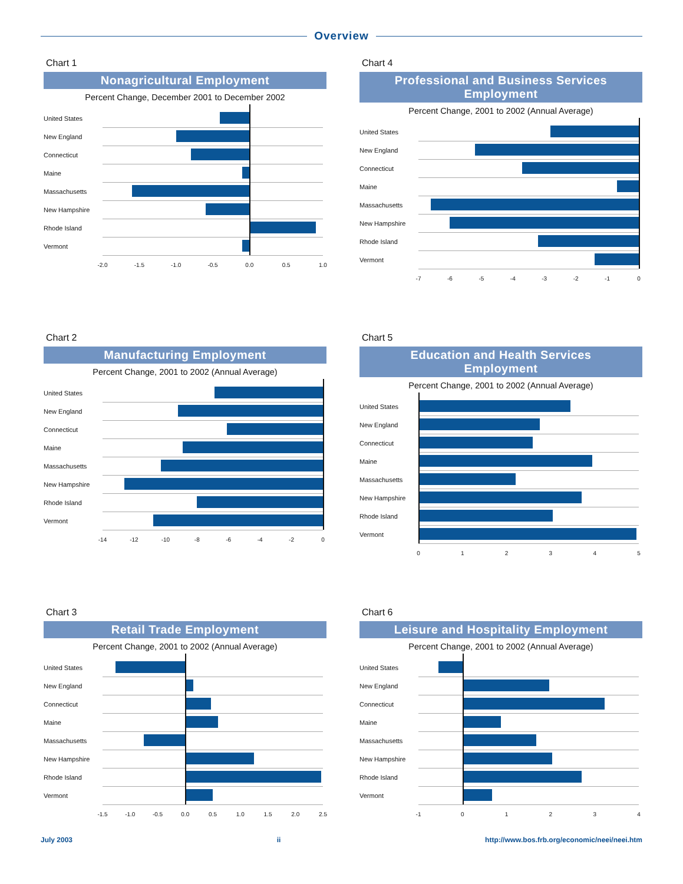Overview
Chart 1
Nonagricultural Employment
Percent Change, December 2001 to December 2002
United States
New England
Connecticut
Maine
Massachusetts
New Hampshire
Rhode Island
Vermont
-2.0 -1.5 -1.0 -0.5 0.0 0.5 1.0
Chart 2
Manufacturing Employment
Percent Change, 2001 to 2002 (Annual Average)
United States
New England
Connecticut
Maine
Massachusetts
New Hampshire
Rhode Island
Vermont
-14 -12 -10 -8 -6 -4 -2 0
Chart 3
Retail Trade Employment
Percent Change, 2001 to 2002 (Annual Average)
United States
New England
Connecticut
Maine
Massachusetts
New Hampshire
Rhode Island
Vermont
-1.5 -1.0 -0.5 0.0 0.5 1.0 1.5 2.0 2.5
Chart 4
Professional and Business Services
Employment
Percent Change, 2001 to 2002 (Annual Average)
United States
New England
Connecticut
Maine
Massachusetts
New Hampshire
Rhode Island
Vermont
-7 -6 -5 -4 -3 -2 -1 0
Chart 5
Education and Health Services
Employment
Percent Change, 2001 to 2002 (Annual Average)
United States
New England
Connecticut
Maine
Massachusetts
New Hampshire
Rhode Island
Vermont
0 1 2 3 4 5
Chart 6
Leisure and Hospitality Employment
Percent Change, 2001 to 2002 (Annual Average)
United States
New England
Connecticut
Maine
Massachusetts
New Hampshire
Rhode Island
Vermont
-1 0 1 2 3 4
July 2003 ii http://www.bos.frb.org/economic/neei/neei.htm